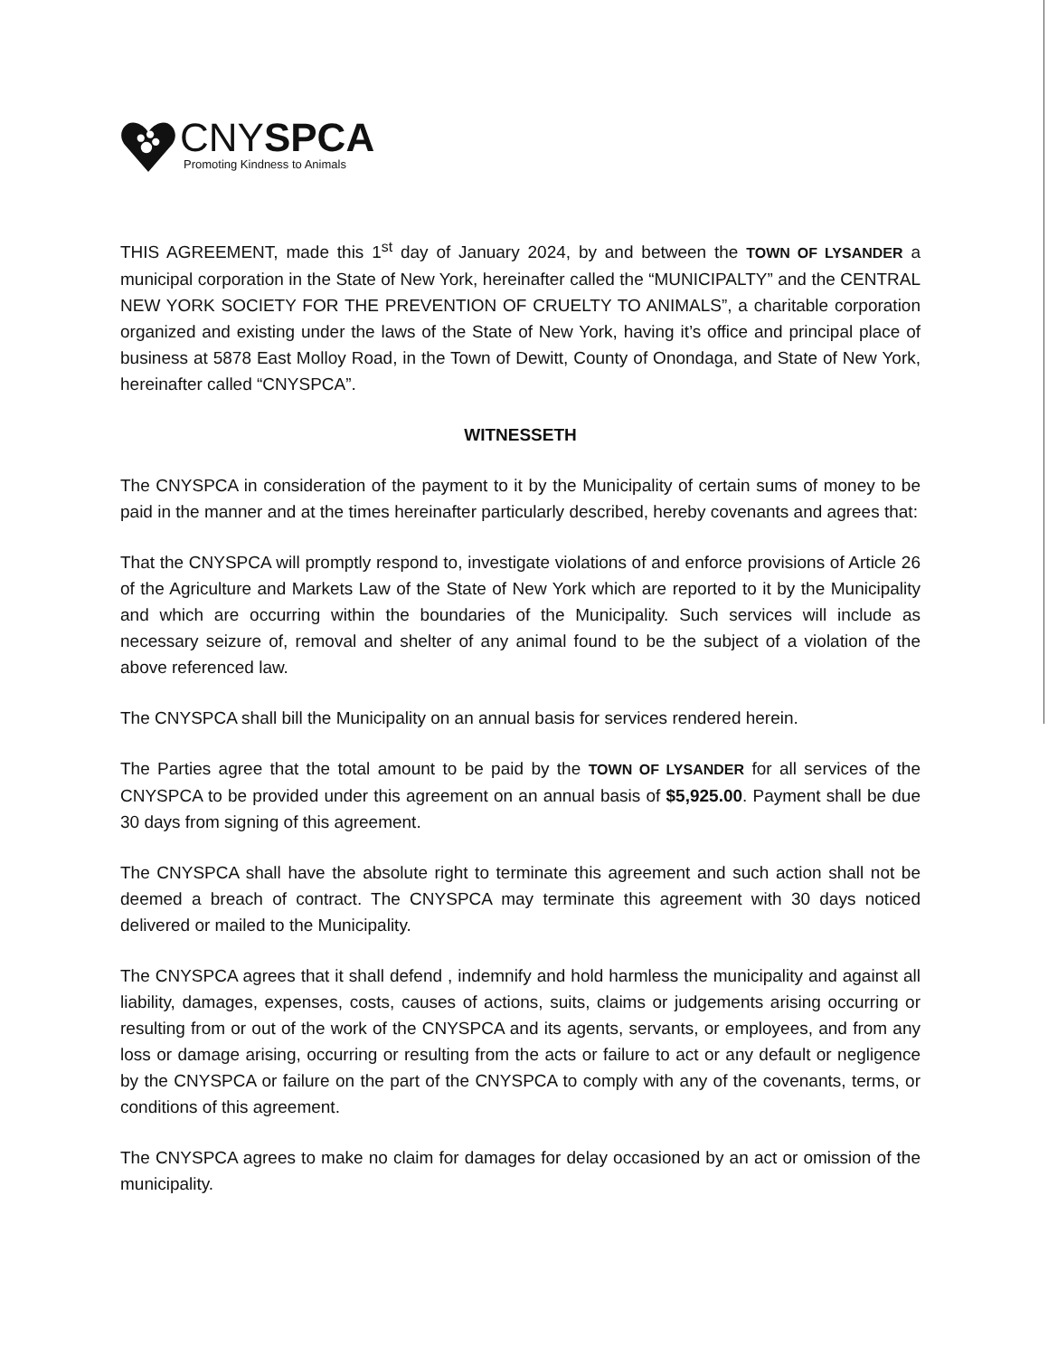CNYSPCA
Promoting Kindness to Animals
THIS AGREEMENT, made this 1<sup>st</sup> day of January 2024, by and between the TOWN OF LYSANDER a municipal corporation in the State of New York, hereinafter called the “MUNICIPALTY” and the CENTRAL NEW YORK SOCIETY FOR THE PREVENTION OF CRUELTY TO ANIMALS”, a charitable corporation organized and existing under the laws of the State of New York, having it’s office and principal place of business at 5878 East Molloy Road, in the Town of Dewitt, County of Onondaga, and State of New York, hereinafter called “CNYSPCA”.
WITNESSETH
The CNYSPCA in consideration of the payment to it by the Municipality of certain sums of money to be paid in the manner and at the times hereinafter particularly described, hereby covenants and agrees that:
That the CNYSPCA will promptly respond to, investigate violations of and enforce provisions of Article 26 of the Agriculture and Markets Law of the State of New York which are reported to it by the Municipality and which are occurring within the boundaries of the Municipality. Such services will include as necessary seizure of, removal and shelter of any animal found to be the subject of a violation of the above referenced law.
The CNYSPCA shall bill the Municipality on an annual basis for services rendered herein.
The Parties agree that the total amount to be paid by the TOWN OF LYSANDER for all services of the CNYSPCA to be provided under this agreement on an annual basis of $5,925.00. Payment shall be due 30 days from signing of this agreement.
The CNYSPCA shall have the absolute right to terminate this agreement and such action shall not be deemed a breach of contract. The CNYSPCA may terminate this agreement with 30 days noticed delivered or mailed to the Municipality.
The CNYSPCA agrees that it shall defend , indemnify and hold harmless the municipality and against all liability, damages, expenses, costs, causes of actions, suits, claims or judgements arising occurring or resulting from or out of the work of the CNYSPCA and its agents, servants, or employees, and from any loss or damage arising, occurring or resulting from the acts or failure to act or any default or negligence by the CNYSPCA or failure on the part of the CNYSPCA to comply with any of the covenants, terms, or conditions of this agreement.
The CNYSPCA agrees to make no claim for damages for delay occasioned by an act or omission of the municipality.